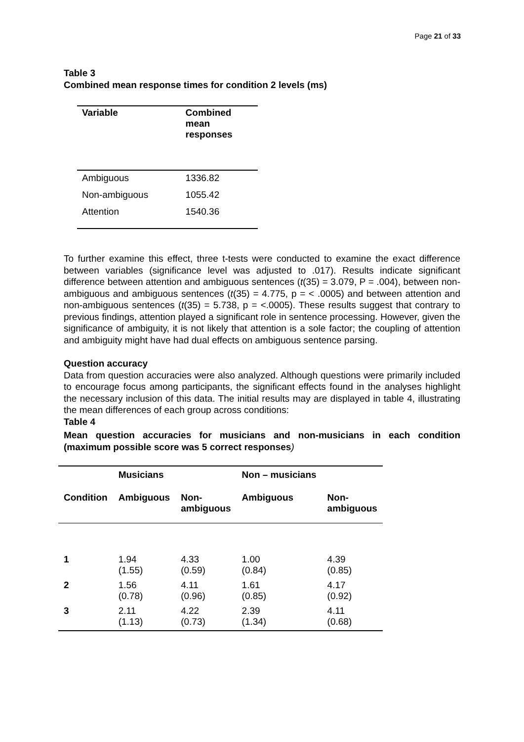Page 21 of 33
Table 3
Combined mean response times for condition 2 levels (ms)
| Variable | Combined mean responses |
| --- | --- |
| Ambiguous | 1336.82 |
| Non-ambiguous | 1055.42 |
| Attention | 1540.36 |
To further examine this effect, three t-tests were conducted to examine the exact difference between variables (significance level was adjusted to .017). Results indicate significant difference between attention and ambiguous sentences (t(35) = 3.079, P = .004), between non-ambiguous and ambiguous sentences (t(35) = 4.775, p = < .0005) and between attention and non-ambiguous sentences (t(35) = 5.738, p = <.0005). These results suggest that contrary to previous findings, attention played a significant role in sentence processing. However, given the significance of ambiguity, it is not likely that attention is a sole factor; the coupling of attention and ambiguity might have had dual effects on ambiguous sentence parsing.
Question accuracy
Data from question accuracies were also analyzed. Although questions were primarily included to encourage focus among participants, the significant effects found in the analyses highlight the necessary inclusion of this data. The initial results may are displayed in table 4, illustrating the mean differences of each group across conditions:
Table 4
Mean question accuracies for musicians and non-musicians in each condition (maximum possible score was 5 correct responses)
| | Musicians | | Non – musicians | |
| --- | --- | --- | --- | --- |
| Condition | Ambiguous | Non- ambiguous | Ambiguous | Non- ambiguous |
| 1 | 1.94 (1.55) | 4.33 (0.59) | 1.00 (0.84) | 4.39 (0.85) |
| 2 | 1.56 (0.78) | 4.11 (0.96) | 1.61 (0.85) | 4.17 (0.92) |
| 3 | 2.11 (1.13) | 4.22 (0.73) | 2.39 (1.34) | 4.11 (0.68) |